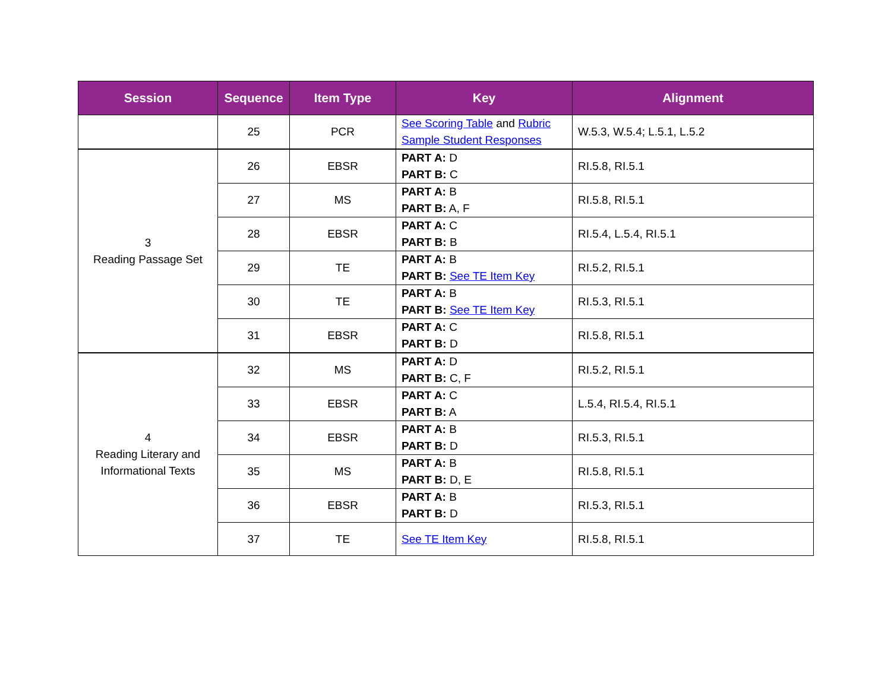| Session | Sequence | Item Type | Key | Alignment |
| --- | --- | --- | --- | --- |
| | 25 | PCR | See Scoring Table and Rubric Sample Student Responses | W.5.3, W.5.4; L.5.1, L.5.2 |
| 3 Reading Passage Set | 26 | EBSR | PART A: D PART B: C | RI.5.8, RI.5.1 |
| | 27 | MS | PART A: B PART B: A, F | RI.5.8, RI.5.1 |
| | 28 | EBSR | PART A: C PART B: B | RI.5.4, L.5.4, RI.5.1 |
| | 29 | TE | PART A: B PART B: See TE Item Key | RI.5.2, RI.5.1 |
| | 30 | TE | PART A: B PART B: See TE Item Key | RI.5.3, RI.5.1 |
| | 31 | EBSR | PART A: C PART B: D | RI.5.8, RI.5.1 |
| 4 Reading Literary and Informational Texts | 32 | MS | PART A: D PART B: C, F | RI.5.2, RI.5.1 |
| | 33 | EBSR | PART A: C PART B: A | L.5.4, RI.5.4, RI.5.1 |
| | 34 | EBSR | PART A: B PART B: D | RI.5.3, RI.5.1 |
| | 35 | MS | PART A: B PART B: D, E | RI.5.8, RI.5.1 |
| | 36 | EBSR | PART A: B PART B: D | RI.5.3, RI.5.1 |
| | 37 | TE | See TE Item Key | RI.5.8, RI.5.1 |